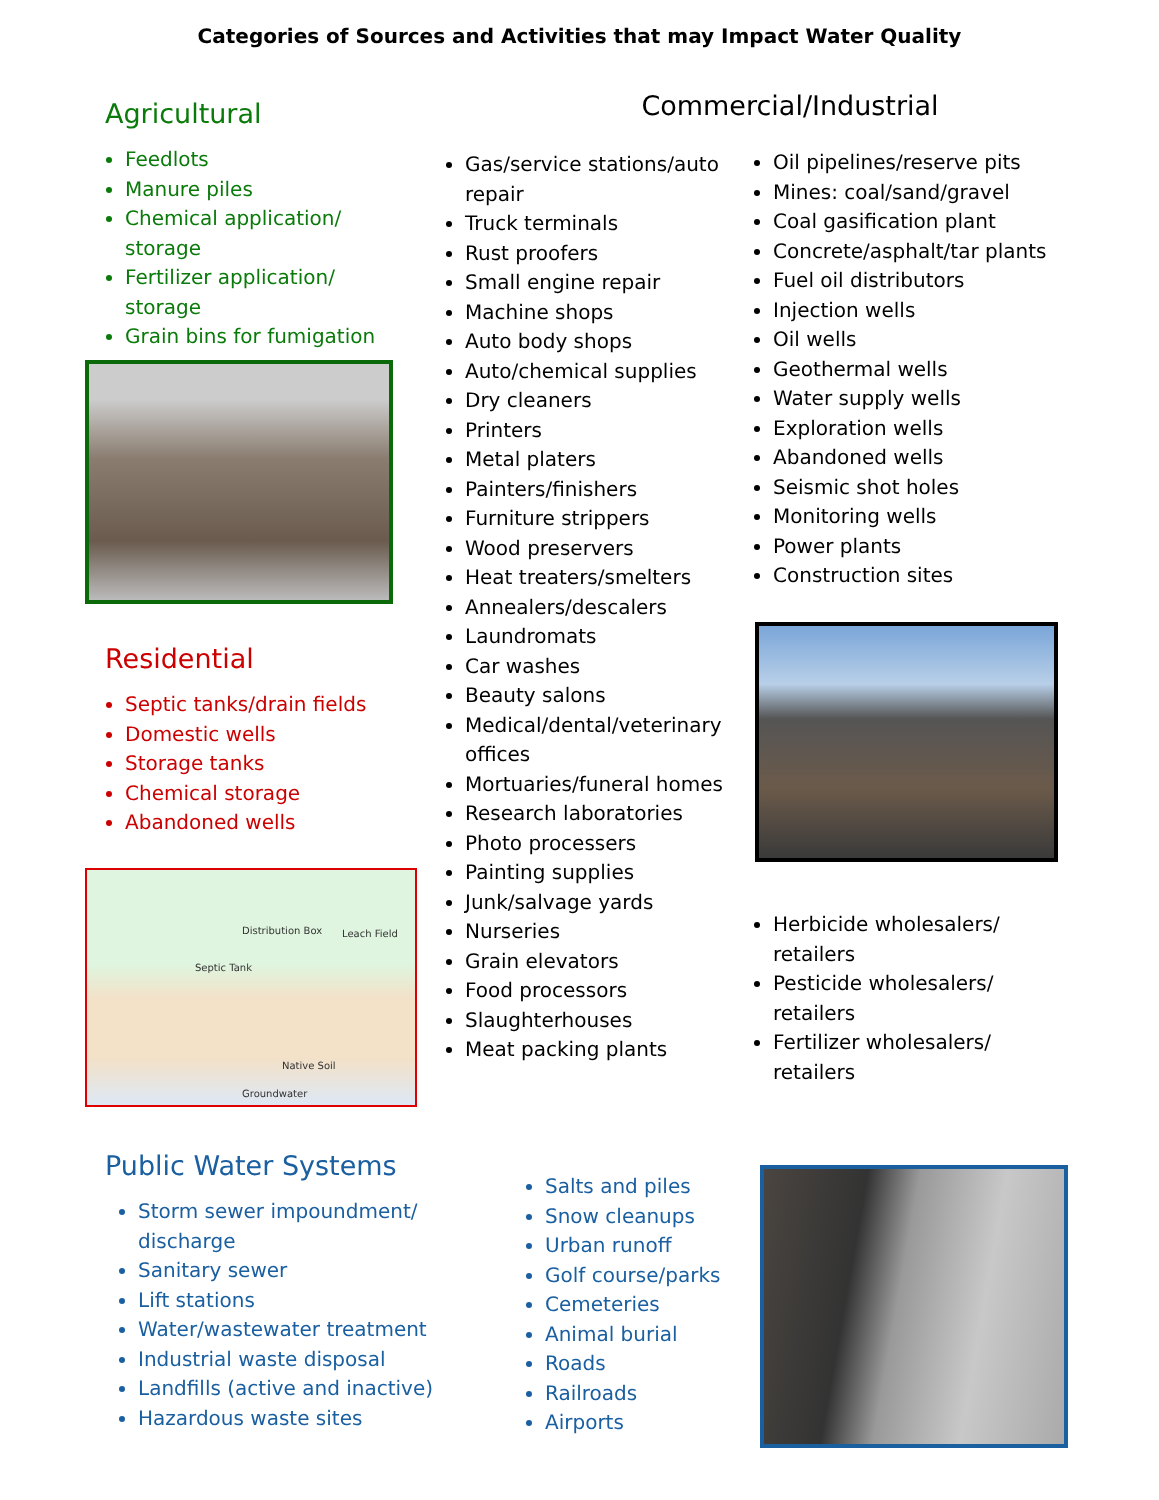Categories of Sources and Activities that may Impact Water Quality
Agricultural
Feedlots
Manure piles
Chemical application/ storage
Fertilizer application/ storage
Grain bins for fumigation
Commercial/Industrial
Gas/service stations/auto repair
Truck terminals
Rust proofers
Small engine repair
Machine shops
Auto body shops
Auto/chemical supplies
Dry cleaners
Printers
Metal platers
Painters/finishers
Furniture strippers
Wood preservers
Heat treaters/smelters
Annealers/descalers
Laundromats
Car washes
Beauty salons
Medical/dental/veterinary offices
Mortuaries/funeral homes
Research laboratories
Photo processers
Painting supplies
Junk/salvage yards
Nurseries
Grain elevators
Food processors
Slaughterhouses
Meat packing plants
Oil pipelines/reserve pits
Mines: coal/sand/gravel
Coal gasification plant
Concrete/asphalt/tar plants
Fuel oil distributors
Injection wells
Oil wells
Geothermal wells
Water supply wells
Exploration wells
Abandoned wells
Seismic shot holes
Monitoring wells
Power plants
Construction sites
Herbicide wholesalers/ retailers
Pesticide wholesalers/ retailers
Fertilizer wholesalers/ retailers
Residential
Septic tanks/drain fields
Domestic wells
Storage tanks
Chemical storage
Abandoned wells
Distribution Box Leach Field
Septic Tank
Native Soil
Groundwater
Public Water Systems
Storm sewer impoundment/ discharge
Sanitary sewer
Lift stations
Water/wastewater treatment
Industrial waste disposal
Landfills (active and inactive)
Hazardous waste sites
Salts and piles
Snow cleanups
Urban runoff
Golf course/parks
Cemeteries
Animal burial
Roads
Railroads
Airports